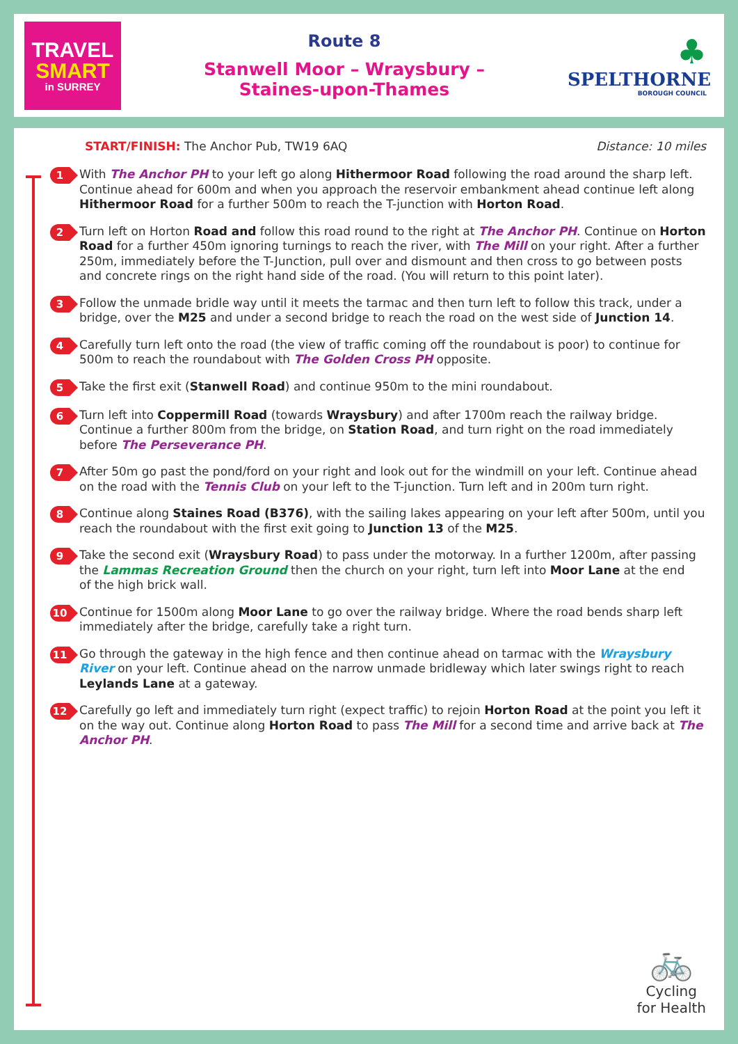TRAVEL
SMART
in SURREY
Route 8
Stanwell Moor – Wraysbury –
Staines-upon-Thames
♣
SPELTHORNE
BOROUGH COUNCIL
START/FINISH: The Anchor Pub, TW19 6AQ Distance: 10 miles
1
With The Anchor PH to your left go along Hithermoor Road following the road around the sharp left. Continue ahead for 600m and when you approach the reservoir embankment ahead continue left along Hithermoor Road for a further 500m to reach the T-junction with Horton Road.
2
Turn left on Horton Road and follow this road round to the right at The Anchor PH. Continue on Horton Road for a further 450m ignoring turnings to reach the river, with The Mill on your right. After a further 250m, immediately before the T-Junction, pull over and dismount and then cross to go between posts and concrete rings on the right hand side of the road. (You will return to this point later).
3
Follow the unmade bridle way until it meets the tarmac and then turn left to follow this track, under a bridge, over the M25 and under a second bridge to reach the road on the west side of Junction 14.
4
Carefully turn left onto the road (the view of traffic coming off the roundabout is poor) to continue for 500m to reach the roundabout with The Golden Cross PH opposite.
5
Take the first exit (Stanwell Road) and continue 950m to the mini roundabout.
6
Turn left into Coppermill Road (towards Wraysbury) and after 1700m reach the railway bridge. Continue a further 800m from the bridge, on Station Road, and turn right on the road immediately before The Perseverance PH.
7
After 50m go past the pond/ford on your right and look out for the windmill on your left. Continue ahead on the road with the Tennis Club on your left to the T-junction. Turn left and in 200m turn right.
8
Continue along Staines Road (B376), with the sailing lakes appearing on your left after 500m, until you reach the roundabout with the first exit going to Junction 13 of the M25.
9
Take the second exit (Wraysbury Road) to pass under the motorway. In a further 1200m, after passing the Lammas Recreation Ground then the church on your right, turn left into Moor Lane at the end
of the high brick wall.
10
Continue for 1500m along Moor Lane to go over the railway bridge. Where the road bends sharp left immediately after the bridge, carefully take a right turn.
11
Go through the gateway in the high fence and then continue ahead on tarmac with the Wraysbury River on your left. Continue ahead on the narrow unmade bridleway which later swings right to reach Leylands Lane at a gateway.
12
Carefully go left and immediately turn right (expect traffic) to rejoin Horton Road at the point you left it on the way out. Continue along Horton Road to pass The Mill for a second time and arrive back at The Anchor PH.
🚲
Cycling
for Health